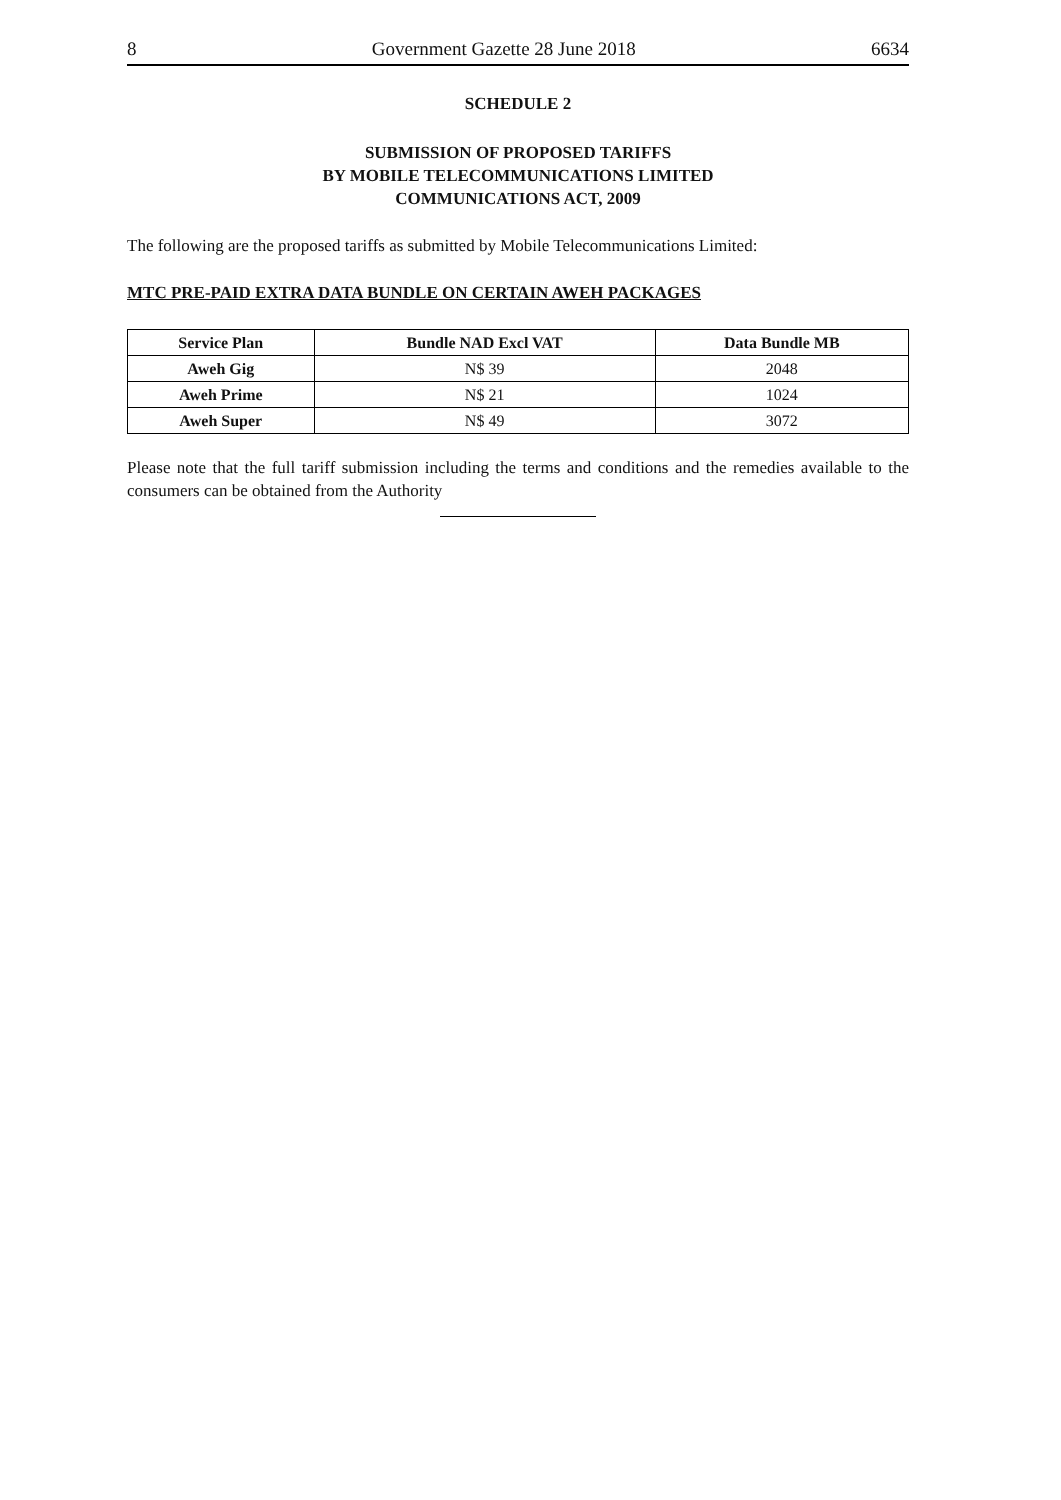8 Government Gazette 28 June 2018 6634
SCHEDULE 2
SUBMISSION OF PROPOSED TARIFFS
BY MOBILE TELECOMMUNICATIONS LIMITED
COMMUNICATIONS ACT, 2009
The following are the proposed tariffs as submitted by Mobile Telecommunications Limited:
MTC PRE-PAID EXTRA DATA BUNDLE ON CERTAIN AWEH PACKAGES
| Service Plan | Bundle NAD Excl VAT | Data Bundle MB |
| --- | --- | --- |
| Aweh Gig | N$ 39 | 2048 |
| Aweh Prime | N$ 21 | 1024 |
| Aweh Super | N$ 49 | 3072 |
Please note that the full tariff submission including the terms and conditions and the remedies available to the consumers can be obtained from the Authority